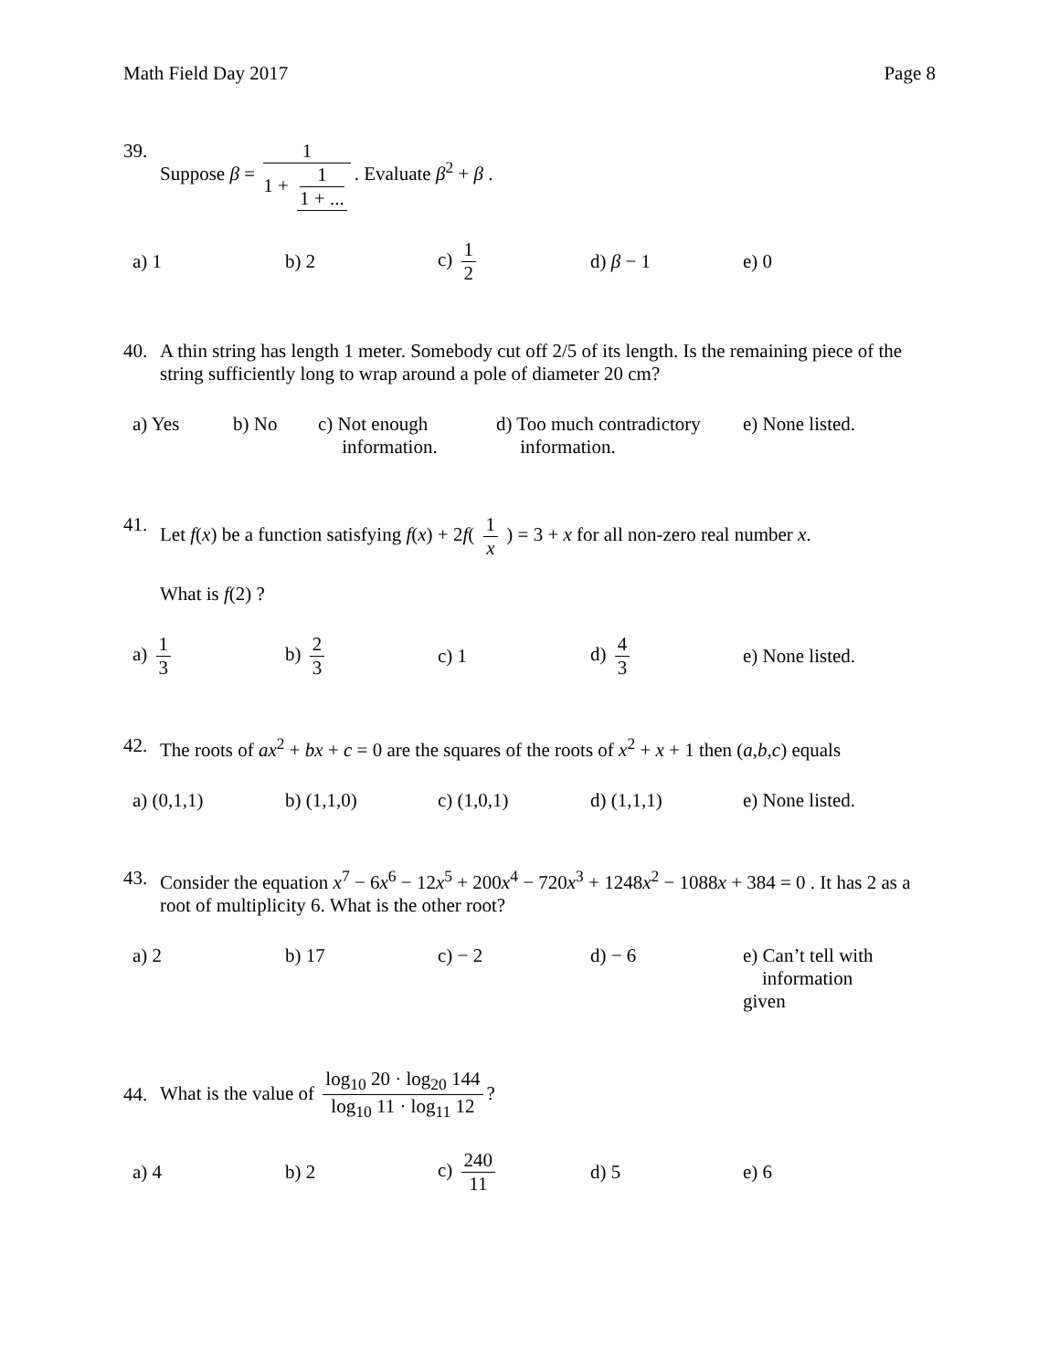Math Field Day 2017 Page 8
39. Suppose β = 1 1 + 1 1 + .... Evaluate β<sup>2</sup> + β .
a) 1 b) 2 c) 1 2 d) β − 1 e) 0
40. A thin string has length 1 meter. Somebody cut off 2/5 of its length. Is the remaining piece of the string sufficiently long to wrap around a pole of diameter 20 cm?
a) Yes b) No c) Not enough
information.
d) Too much contradictory
information.
e) None listed.
41. Let f(x) be a function satisfying f(x) + 2f( 1 x ) = 3 + x for all non-zero real number x.
What is f(2) ?
a) 1 3 b) 2 3 c) 1 d) 4 3
e) None listed.
42. The roots of ax<sup>2</sup> + bx + c = 0 are the squares of the roots of x<sup>2</sup> + x + 1 then (a,b,c) equals
a) (0,1,1) b) (1,1,0) c) (1,0,1) d) (1,1,1)
e) None listed.
43. Consider the equation x<sup>7</sup> − 6x<sup>6</sup> − 12x<sup>5</sup> + 200x<sup>4</sup> − 720x<sup>3</sup> + 1248x<sup>2</sup> − 1088x + 384 = 0 . It has 2 as a root of multiplicity 6. What is the other root?
a) 2 b) 17 c) − 2 d) − 6 e) Can’t tell with
information given
44. What is the value of log<sub>10</sub> 20 · log<sub>20</sub> 144 log<sub>10</sub> 11 · log<sub>11</sub> 12?
a) 4 b) 2 c) 240 11 d) 5 e) 6